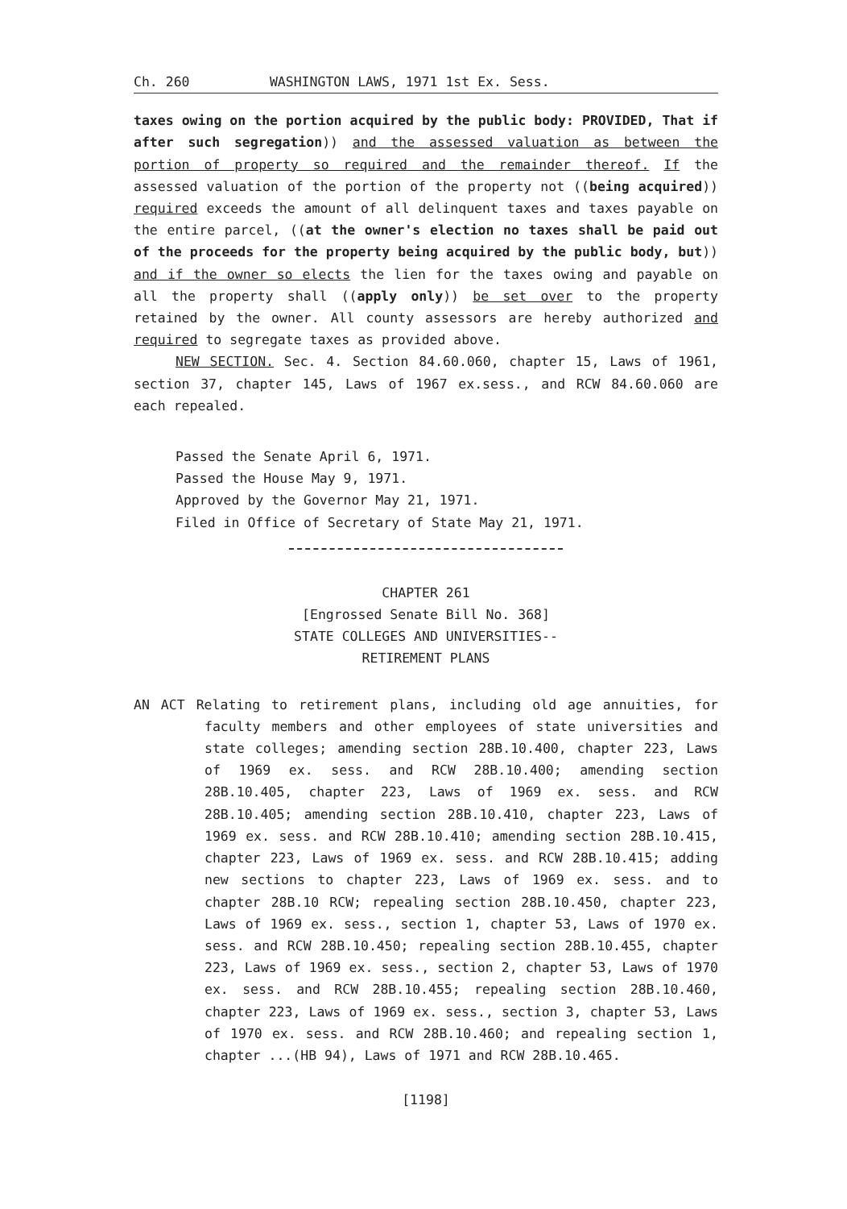Ch. 260 WASHINGTON LAWS, 1971 1st Ex. Sess.
taxes owing on the portion acquired by the public body: PROVIDED, That if after such segregation)) and the assessed valuation as between the portion of property so required and the remainder thereof. If the assessed valuation of the portion of the property not ((being acquired)) required exceeds the amount of all delinquent taxes and taxes payable on the entire parcel, ((at the owner's election no taxes shall be paid out of the proceeds for the property being acquired by the public body, but)) and if the owner so elects the lien for the taxes owing and payable on all the property shall ((apply only)) be set over to the property retained by the owner. All county assessors are hereby authorized and required to segregate taxes as provided above.
NEW SECTION. Sec. 4. Section 84.60.060, chapter 15, Laws of 1961, section 37, chapter 145, Laws of 1967 ex.sess., and RCW 84.60.060 are each repealed.
Passed the Senate April 6, 1971.
Passed the House May 9, 1971.
Approved by the Governor May 21, 1971.
Filed in Office of Secretary of State May 21, 1971.
CHAPTER 261
[Engrossed Senate Bill No. 368]
STATE COLLEGES AND UNIVERSITIES--
RETIREMENT PLANS
AN ACT Relating to retirement plans, including old age annuities, for faculty members and other employees of state universities and state colleges; amending section 28B.10.400, chapter 223, Laws of 1969 ex. sess. and RCW 28B.10.400; amending section 28B.10.405, chapter 223, Laws of 1969 ex. sess. and RCW 28B.10.405; amending section 28B.10.410, chapter 223, Laws of 1969 ex. sess. and RCW 28B.10.410; amending section 28B.10.415, chapter 223, Laws of 1969 ex. sess. and RCW 28B.10.415; adding new sections to chapter 223, Laws of 1969 ex. sess. and to chapter 28B.10 RCW; repealing section 28B.10.450, chapter 223, Laws of 1969 ex. sess., section 1, chapter 53, Laws of 1970 ex. sess. and RCW 28B.10.450; repealing section 28B.10.455, chapter 223, Laws of 1969 ex. sess., section 2, chapter 53, Laws of 1970 ex. sess. and RCW 28B.10.455; repealing section 28B.10.460, chapter 223, Laws of 1969 ex. sess., section 3, chapter 53, Laws of 1970 ex. sess. and RCW 28B.10.460; and repealing section 1, chapter ...(HB 94), Laws of 1971 and RCW 28B.10.465.
[1198]